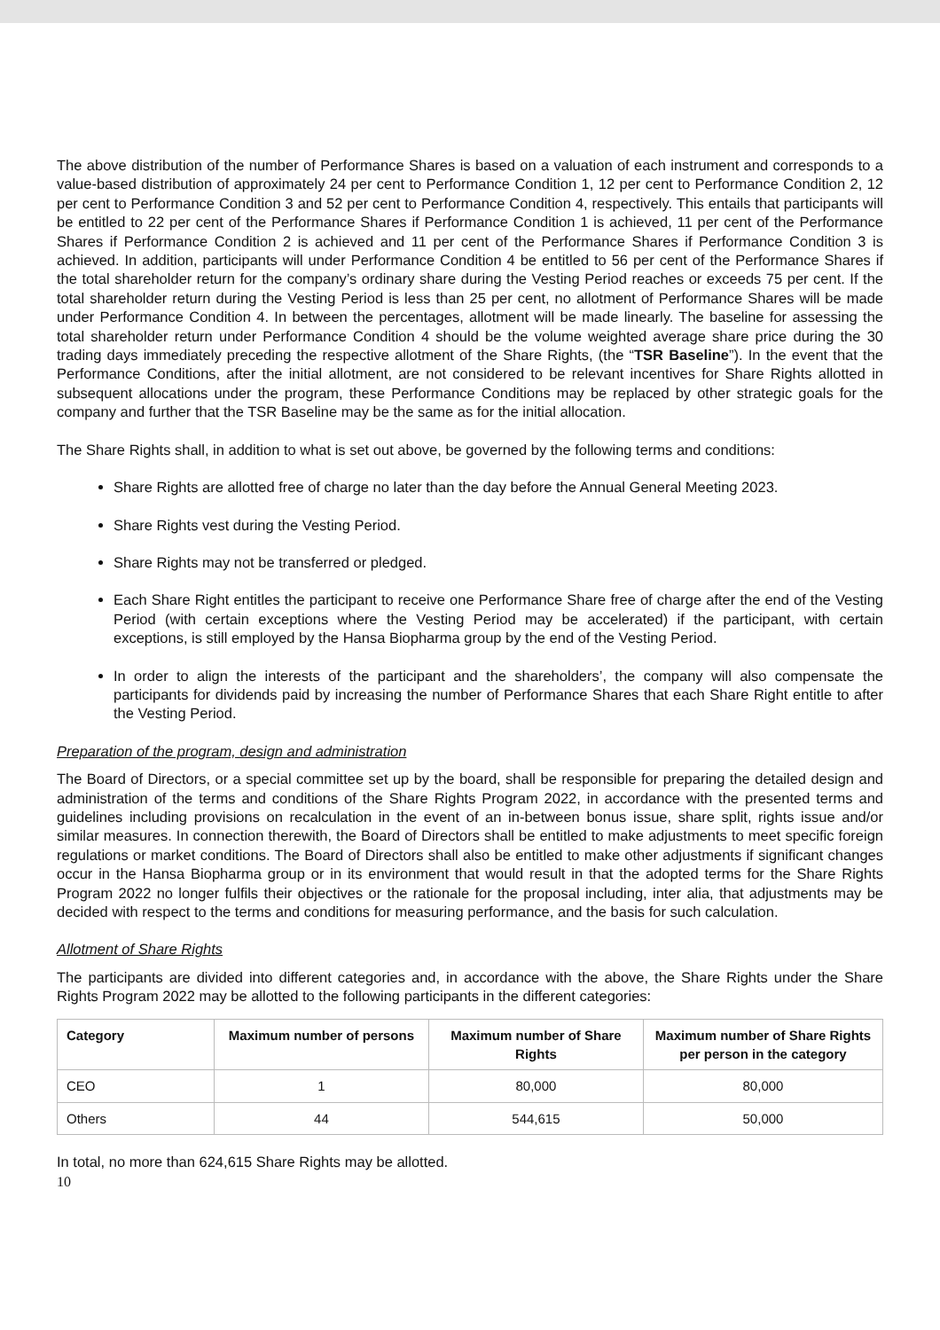The above distribution of the number of Performance Shares is based on a valuation of each instrument and corresponds to a value-based distribution of approximately 24 per cent to Performance Condition 1, 12 per cent to Performance Condition 2, 12 per cent to Performance Condition 3 and 52 per cent to Performance Condition 4, respectively. This entails that participants will be entitled to 22 per cent of the Performance Shares if Performance Condition 1 is achieved, 11 per cent of the Performance Shares if Performance Condition 2 is achieved and 11 per cent of the Performance Shares if Performance Condition 3 is achieved. In addition, participants will under Performance Condition 4 be entitled to 56 per cent of the Performance Shares if the total shareholder return for the company’s ordinary share during the Vesting Period reaches or exceeds 75 per cent. If the total shareholder return during the Vesting Period is less than 25 per cent, no allotment of Performance Shares will be made under Performance Condition 4. In between the percentages, allotment will be made linearly. The baseline for assessing the total shareholder return under Performance Condition 4 should be the volume weighted average share price during the 30 trading days immediately preceding the respective allotment of the Share Rights, (the “TSR Baseline”). In the event that the Performance Conditions, after the initial allotment, are not considered to be relevant incentives for Share Rights allotted in subsequent allocations under the program, these Performance Conditions may be replaced by other strategic goals for the company and further that the TSR Baseline may be the same as for the initial allocation.
The Share Rights shall, in addition to what is set out above, be governed by the following terms and conditions:
Share Rights are allotted free of charge no later than the day before the Annual General Meeting 2023.
Share Rights vest during the Vesting Period.
Share Rights may not be transferred or pledged.
Each Share Right entitles the participant to receive one Performance Share free of charge after the end of the Vesting Period (with certain exceptions where the Vesting Period may be accelerated) if the participant, with certain exceptions, is still employed by the Hansa Biopharma group by the end of the Vesting Period.
In order to align the interests of the participant and the shareholders’, the company will also compensate the participants for dividends paid by increasing the number of Performance Shares that each Share Right entitle to after the Vesting Period.
Preparation of the program, design and administration
The Board of Directors, or a special committee set up by the board, shall be responsible for preparing the detailed design and administration of the terms and conditions of the Share Rights Program 2022, in accordance with the presented terms and guidelines including provisions on recalculation in the event of an in-between bonus issue, share split, rights issue and/or similar measures. In connection therewith, the Board of Directors shall be entitled to make adjustments to meet specific foreign regulations or market conditions. The Board of Directors shall also be entitled to make other adjustments if significant changes occur in the Hansa Biopharma group or in its environment that would result in that the adopted terms for the Share Rights Program 2022 no longer fulfils their objectives or the rationale for the proposal including, inter alia, that adjustments may be decided with respect to the terms and conditions for measuring performance, and the basis for such calculation.
Allotment of Share Rights
The participants are divided into different categories and, in accordance with the above, the Share Rights under the Share Rights Program 2022 may be allotted to the following participants in the different categories:
| Category | Maximum number of persons | Maximum number of Share Rights | Maximum number of Share Rights per person in the category |
| --- | --- | --- | --- |
| CEO | 1 | 80,000 | 80,000 |
| Others | 44 | 544,615 | 50,000 |
In total, no more than 624,615 Share Rights may be allotted.
10